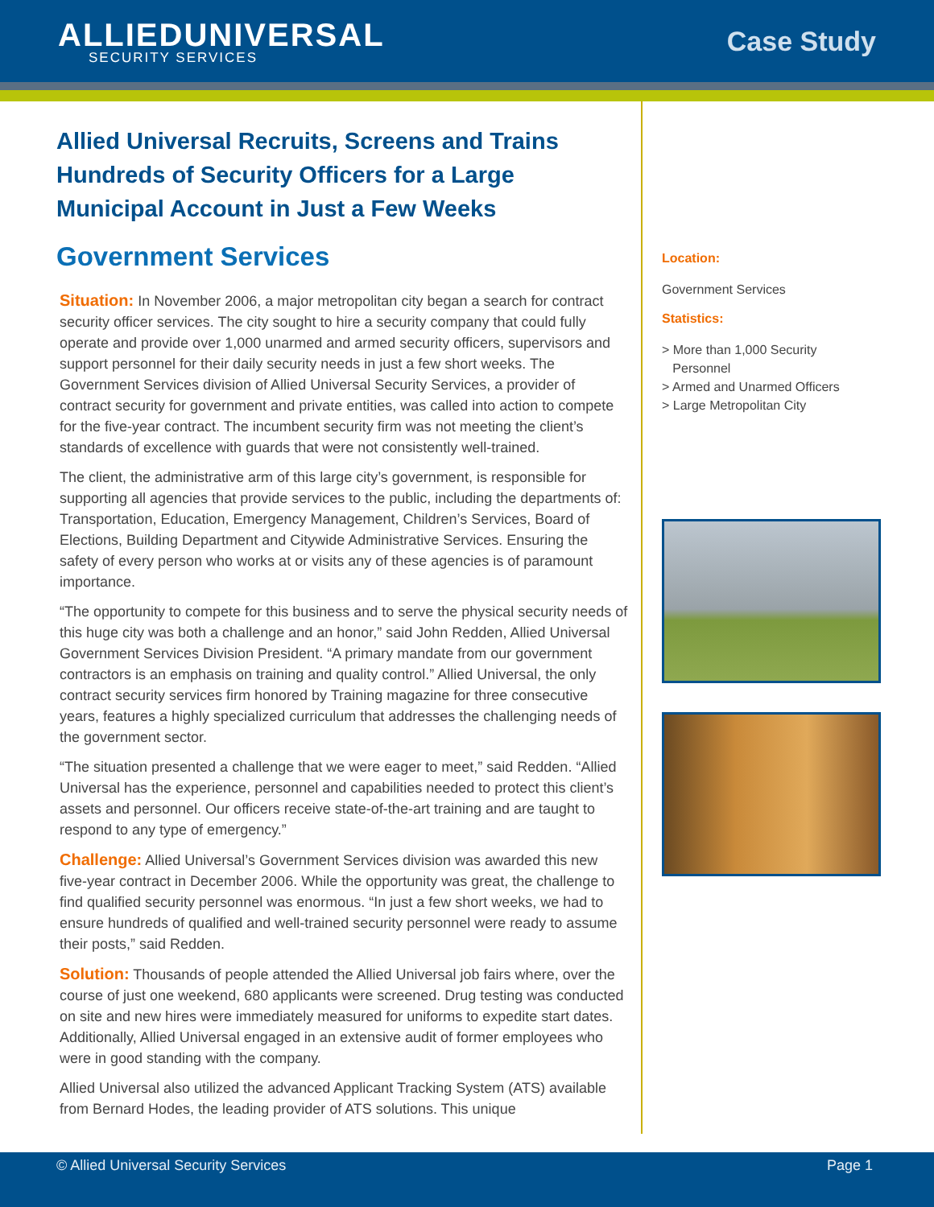ALLIEDUNIVERSAL
SECURITY SERVICES
Case Study
Allied Universal Recruits, Screens and Trains Hundreds of Security Officers for a Large Municipal Account in Just a Few Weeks
Government Services
Situation: In November 2006, a major metropolitan city began a search for contract security officer services. The city sought to hire a security company that could fully operate and provide over 1,000 unarmed and armed security officers, supervisors and support personnel for their daily security needs in just a few short weeks. The Government Services division of Allied Universal Security Services, a provider of contract security for government and private entities, was called into action to compete for the five-year contract. The incumbent security firm was not meeting the client’s standards of excellence with guards that were not consistently well-trained.
The client, the administrative arm of this large city’s government, is responsible for supporting all agencies that provide services to the public, including the departments of: Transportation, Education, Emergency Management, Children’s Services, Board of Elections, Building Department and Citywide Administrative Services. Ensuring the safety of every person who works at or visits any of these agencies is of paramount importance.
“The opportunity to compete for this business and to serve the physical security needs of this huge city was both a challenge and an honor,” said John Redden, Allied Universal Government Services Division President. “A primary mandate from our government contractors is an emphasis on training and quality control.” Allied Universal, the only contract security services firm honored by Training magazine for three consecutive years, features a highly specialized curriculum that addresses the challenging needs of the government sector.
“The situation presented a challenge that we were eager to meet,” said Redden. “Allied Universal has the experience, personnel and capabilities needed to protect this client’s assets and personnel. Our officers receive state-of-the-art training and are taught to respond to any type of emergency.”
Challenge: Allied Universal’s Government Services division was awarded this new five-year contract in December 2006. While the opportunity was great, the challenge to find qualified security personnel was enormous. “In just a few short weeks, we had to ensure hundreds of qualified and well-trained security personnel were ready to assume their posts,” said Redden.
Solution: Thousands of people attended the Allied Universal job fairs where, over the course of just one weekend, 680 applicants were screened. Drug testing was conducted on site and new hires were immediately measured for uniforms to expedite start dates. Additionally, Allied Universal engaged in an extensive audit of former employees who were in good standing with the company.
Allied Universal also utilized the advanced Applicant Tracking System (ATS) available from Bernard Hodes, the leading provider of ATS solutions. This unique
Location:
Government Services
Statistics:
> More than 1,000 Security
Personnel
> Armed and Unarmed Officers
> Large Metropolitan City
© Allied Universal Security Services Page 1